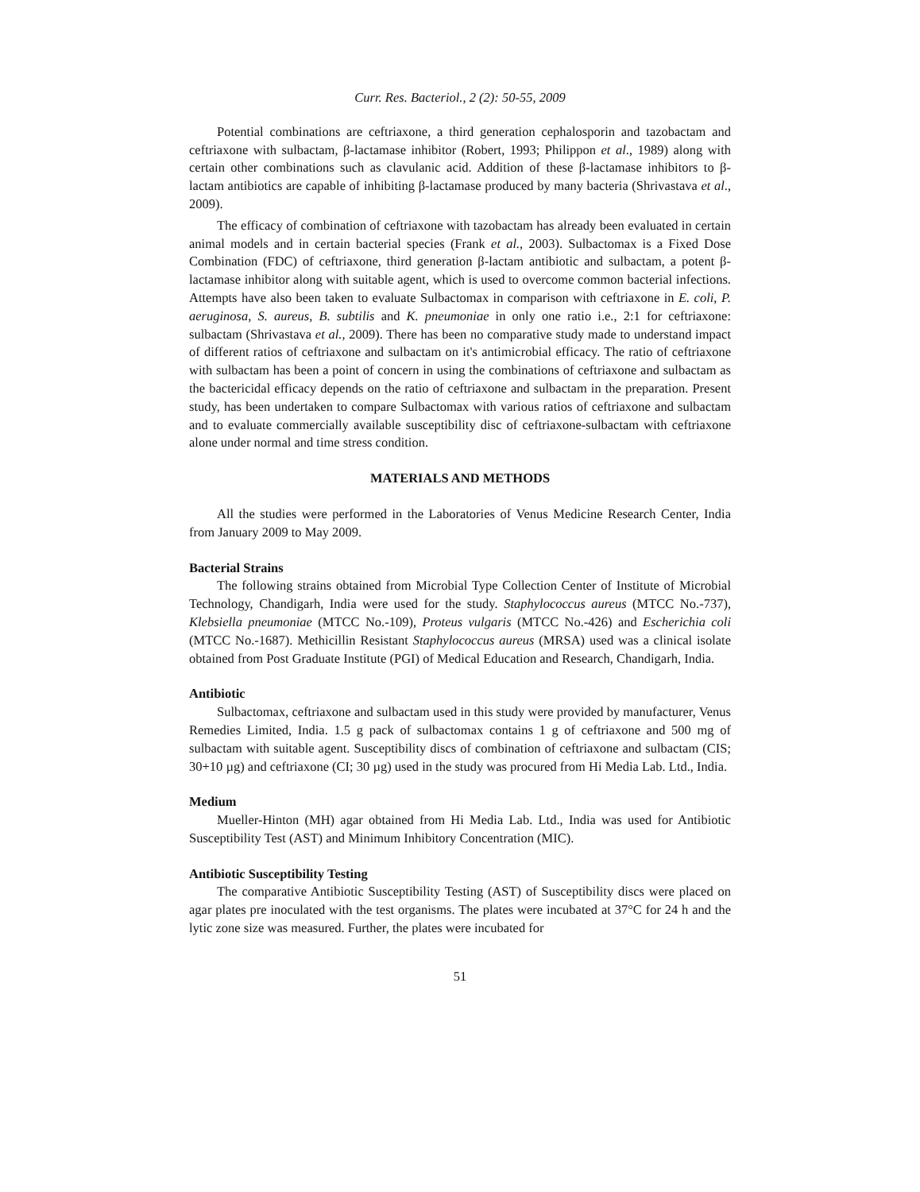Curr. Res. Bacteriol., 2 (2): 50-55, 2009
Potential combinations are ceftriaxone, a third generation cephalosporin and tazobactam and ceftriaxone with sulbactam, β-lactamase inhibitor (Robert, 1993; Philippon et al., 1989) along with certain other combinations such as clavulanic acid. Addition of these β-lactamase inhibitors to β-lactam antibiotics are capable of inhibiting β-lactamase produced by many bacteria (Shrivastava et al., 2009).
The efficacy of combination of ceftriaxone with tazobactam has already been evaluated in certain animal models and in certain bacterial species (Frank et al., 2003). Sulbactomax is a Fixed Dose Combination (FDC) of ceftriaxone, third generation β-lactam antibiotic and sulbactam, a potent β-lactamase inhibitor along with suitable agent, which is used to overcome common bacterial infections. Attempts have also been taken to evaluate Sulbactomax in comparison with ceftriaxone in E. coli, P. aeruginosa, S. aureus, B. subtilis and K. pneumoniae in only one ratio i.e., 2:1 for ceftriaxone: sulbactam (Shrivastava et al., 2009). There has been no comparative study made to understand impact of different ratios of ceftriaxone and sulbactam on it's antimicrobial efficacy. The ratio of ceftriaxone with sulbactam has been a point of concern in using the combinations of ceftriaxone and sulbactam as the bactericidal efficacy depends on the ratio of ceftriaxone and sulbactam in the preparation. Present study, has been undertaken to compare Sulbactomax with various ratios of ceftriaxone and sulbactam and to evaluate commercially available susceptibility disc of ceftriaxone-sulbactam with ceftriaxone alone under normal and time stress condition.
MATERIALS AND METHODS
All the studies were performed in the Laboratories of Venus Medicine Research Center, India from January 2009 to May 2009.
Bacterial Strains
The following strains obtained from Microbial Type Collection Center of Institute of Microbial Technology, Chandigarh, India were used for the study. Staphylococcus aureus (MTCC No.-737), Klebsiella pneumoniae (MTCC No.-109), Proteus vulgaris (MTCC No.-426) and Escherichia coli (MTCC No.-1687). Methicillin Resistant Staphylococcus aureus (MRSA) used was a clinical isolate obtained from Post Graduate Institute (PGI) of Medical Education and Research, Chandigarh, India.
Antibiotic
Sulbactomax, ceftriaxone and sulbactam used in this study were provided by manufacturer, Venus Remedies Limited, India. 1.5 g pack of sulbactomax contains 1 g of ceftriaxone and 500 mg of sulbactam with suitable agent. Susceptibility discs of combination of ceftriaxone and sulbactam (CIS; 30+10 µg) and ceftriaxone (CI; 30 µg) used in the study was procured from Hi Media Lab. Ltd., India.
Medium
Mueller-Hinton (MH) agar obtained from Hi Media Lab. Ltd., India was used for Antibiotic Susceptibility Test (AST) and Minimum Inhibitory Concentration (MIC).
Antibiotic Susceptibility Testing
The comparative Antibiotic Susceptibility Testing (AST) of Susceptibility discs were placed on agar plates pre inoculated with the test organisms. The plates were incubated at 37°C for 24 h and the lytic zone size was measured. Further, the plates were incubated for
51